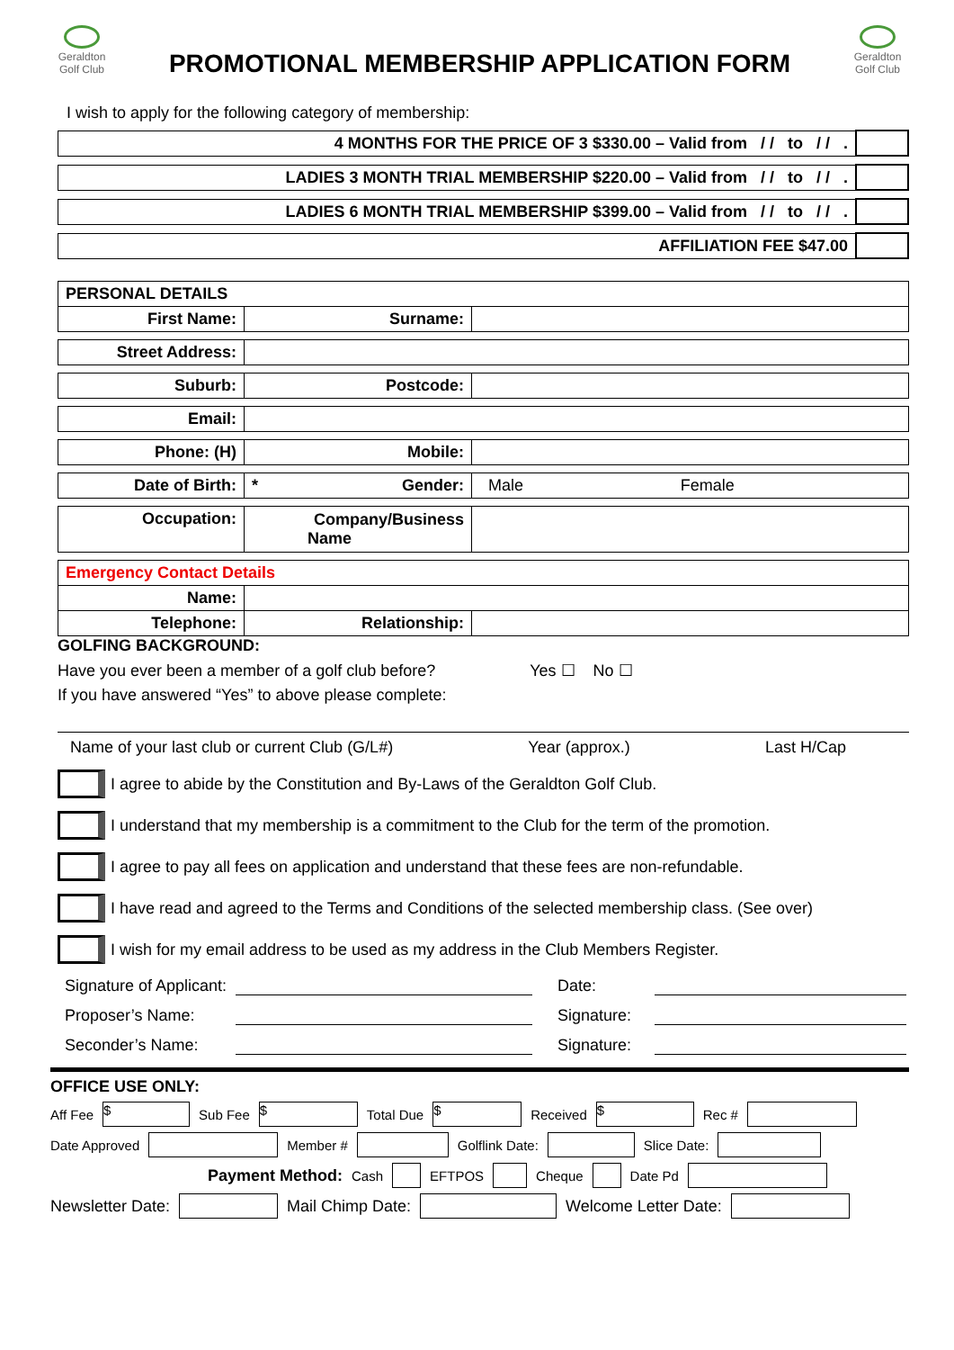Geraldton
Golf Club
PROMOTIONAL MEMBERSHIP APPLICATION FORM
Geraldton
Golf Club
I wish to apply for the following category of membership:
| 4 MONTHS FOR THE PRICE OF 3 $330.00 – Valid from / / to / / . | |
| LADIES 3 MONTH TRIAL MEMBERSHIP $220.00 – Valid from / / to / / . | |
| LADIES 6 MONTH TRIAL MEMBERSHIP $399.00 – Valid from / / to / / . | |
| AFFILIATION FEE $47.00 | |
| PERSONAL DETAILS | | | |
| First Name: | Surname: | | |
| Street Address: | | | |
| Suburb: | Postcode: | | |
| Email: | | | |
| Phone: (H) | Mobile: | | |
| Date of Birth: | * Gender: | Male | Female |
| Occupation: | Company/Business Name | | |
| Emergency Contact Details | | | |
| Name: | | | |
| Telephone: | Relationship: | | |
GOLFING BACKGROUND:
Have you ever been a member of a golf club before? Yes ☐ No ☐
If you have answered “Yes” to above please complete:
Name of your last club or current Club (G/L#) Year (approx.) Last H/Cap
I agree to abide by the Constitution and By-Laws of the Geraldton Golf Club.
I understand that my membership is a commitment to the Club for the term of the promotion.
I agree to pay all fees on application and understand that these fees are non-refundable.
I have read and agreed to the Terms and Conditions of the selected membership class. (See over)
I wish for my email address to be used as my address in the Club Members Register.
Signature of Applicant: Date:
Proposer’s Name: Signature:
Seconder’s Name: Signature:
OFFICE USE ONLY:
Aff Fee $ Sub Fee $ Total Due $ Received $ Rec #
Date Approved Member # Golflink Date: Slice Date:
Payment Method: Cash EFTPOS Cheque Date Pd
Newsletter Date: Mail Chimp Date: Welcome Letter Date: